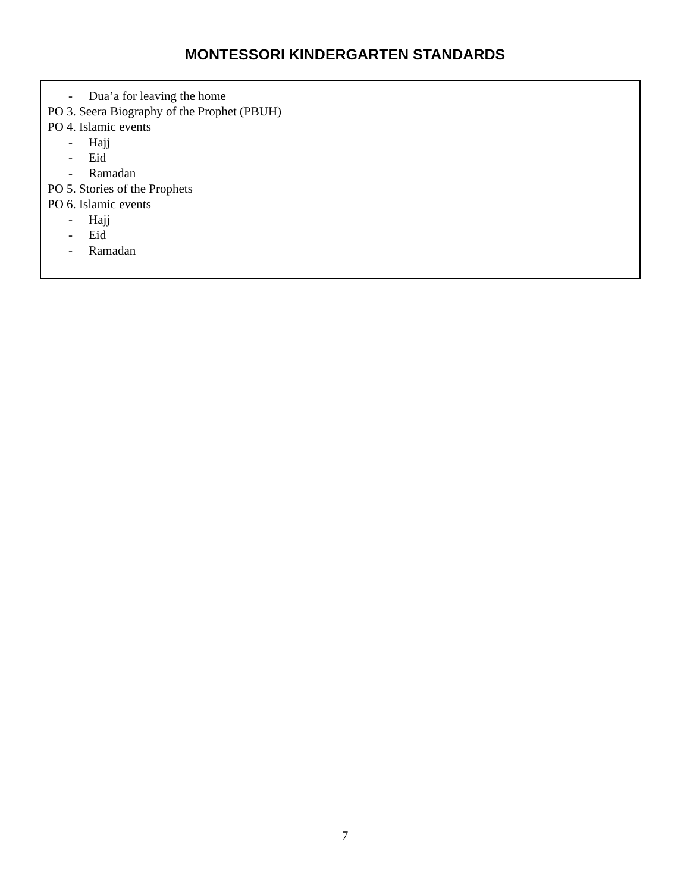MONTESSORI KINDERGARTEN STANDARDS
- Dua’a for leaving the home
PO 3. Seera Biography of the Prophet (PBUH)
PO 4. Islamic events
- Hajj
- Eid
- Ramadan
PO 5. Stories of the Prophets
PO 6. Islamic events
- Hajj
- Eid
- Ramadan
7